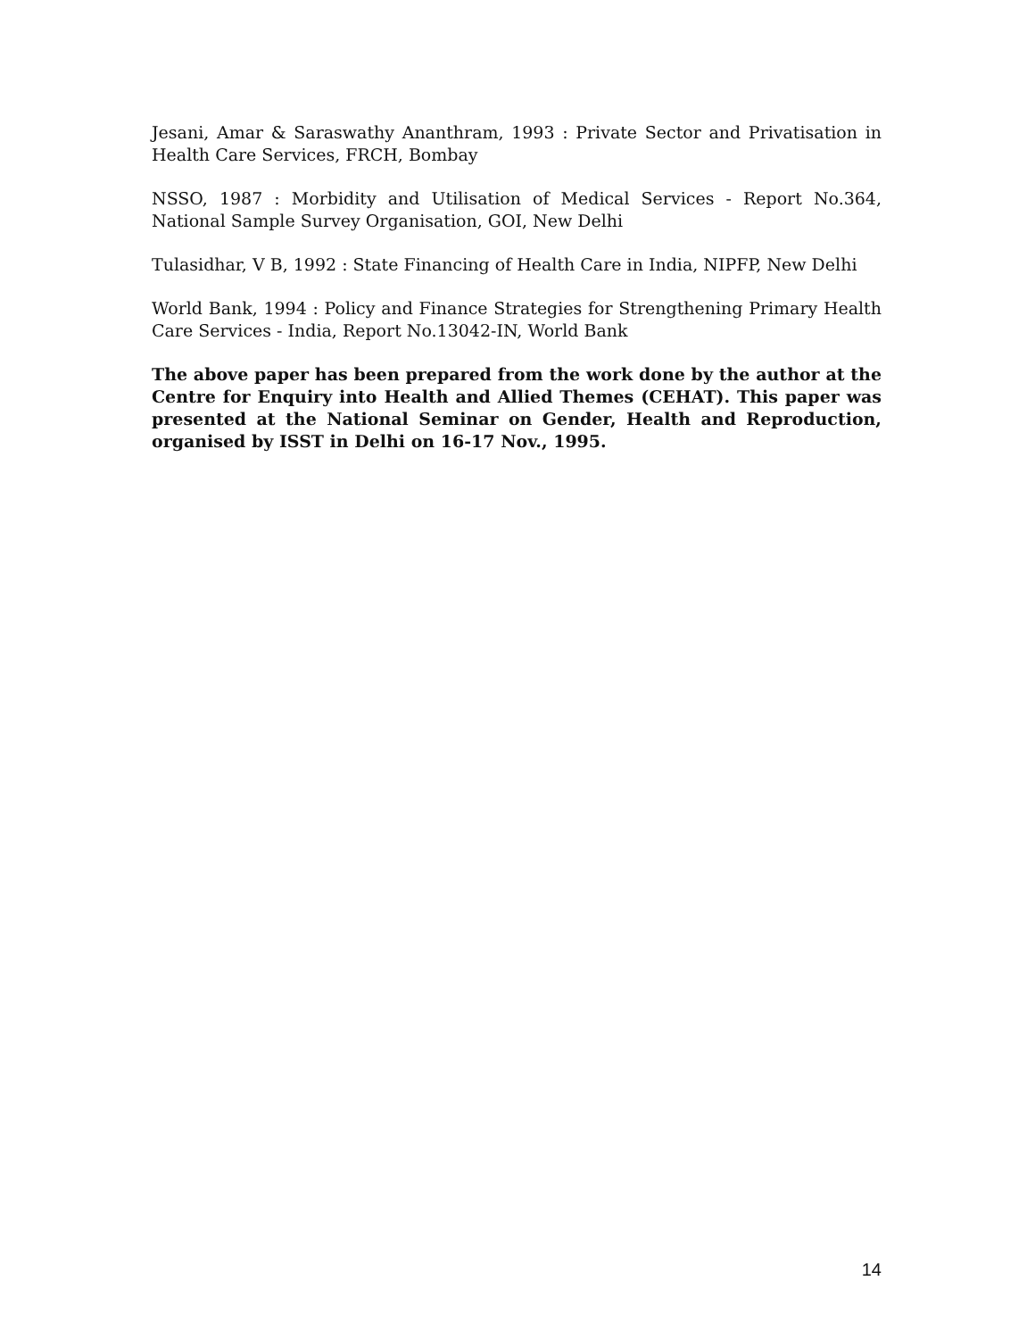Jesani, Amar & Saraswathy Ananthram, 1993 : Private Sector and Privatisation in Health Care Services, FRCH, Bombay
NSSO, 1987 : Morbidity and Utilisation of Medical Services - Report No.364, National Sample Survey Organisation, GOI, New Delhi
Tulasidhar, V B, 1992 : State Financing of Health Care in India, NIPFP, New Delhi
World Bank, 1994 : Policy and Finance Strategies for Strengthening Primary Health Care Services - India, Report No.13042-IN, World Bank
The above paper has been prepared from the work done by the author at the Centre for Enquiry into Health and Allied Themes (CEHAT). This paper was presented at the National Seminar on Gender, Health and Reproduction, organised by ISST in Delhi on 16-17 Nov., 1995.
14